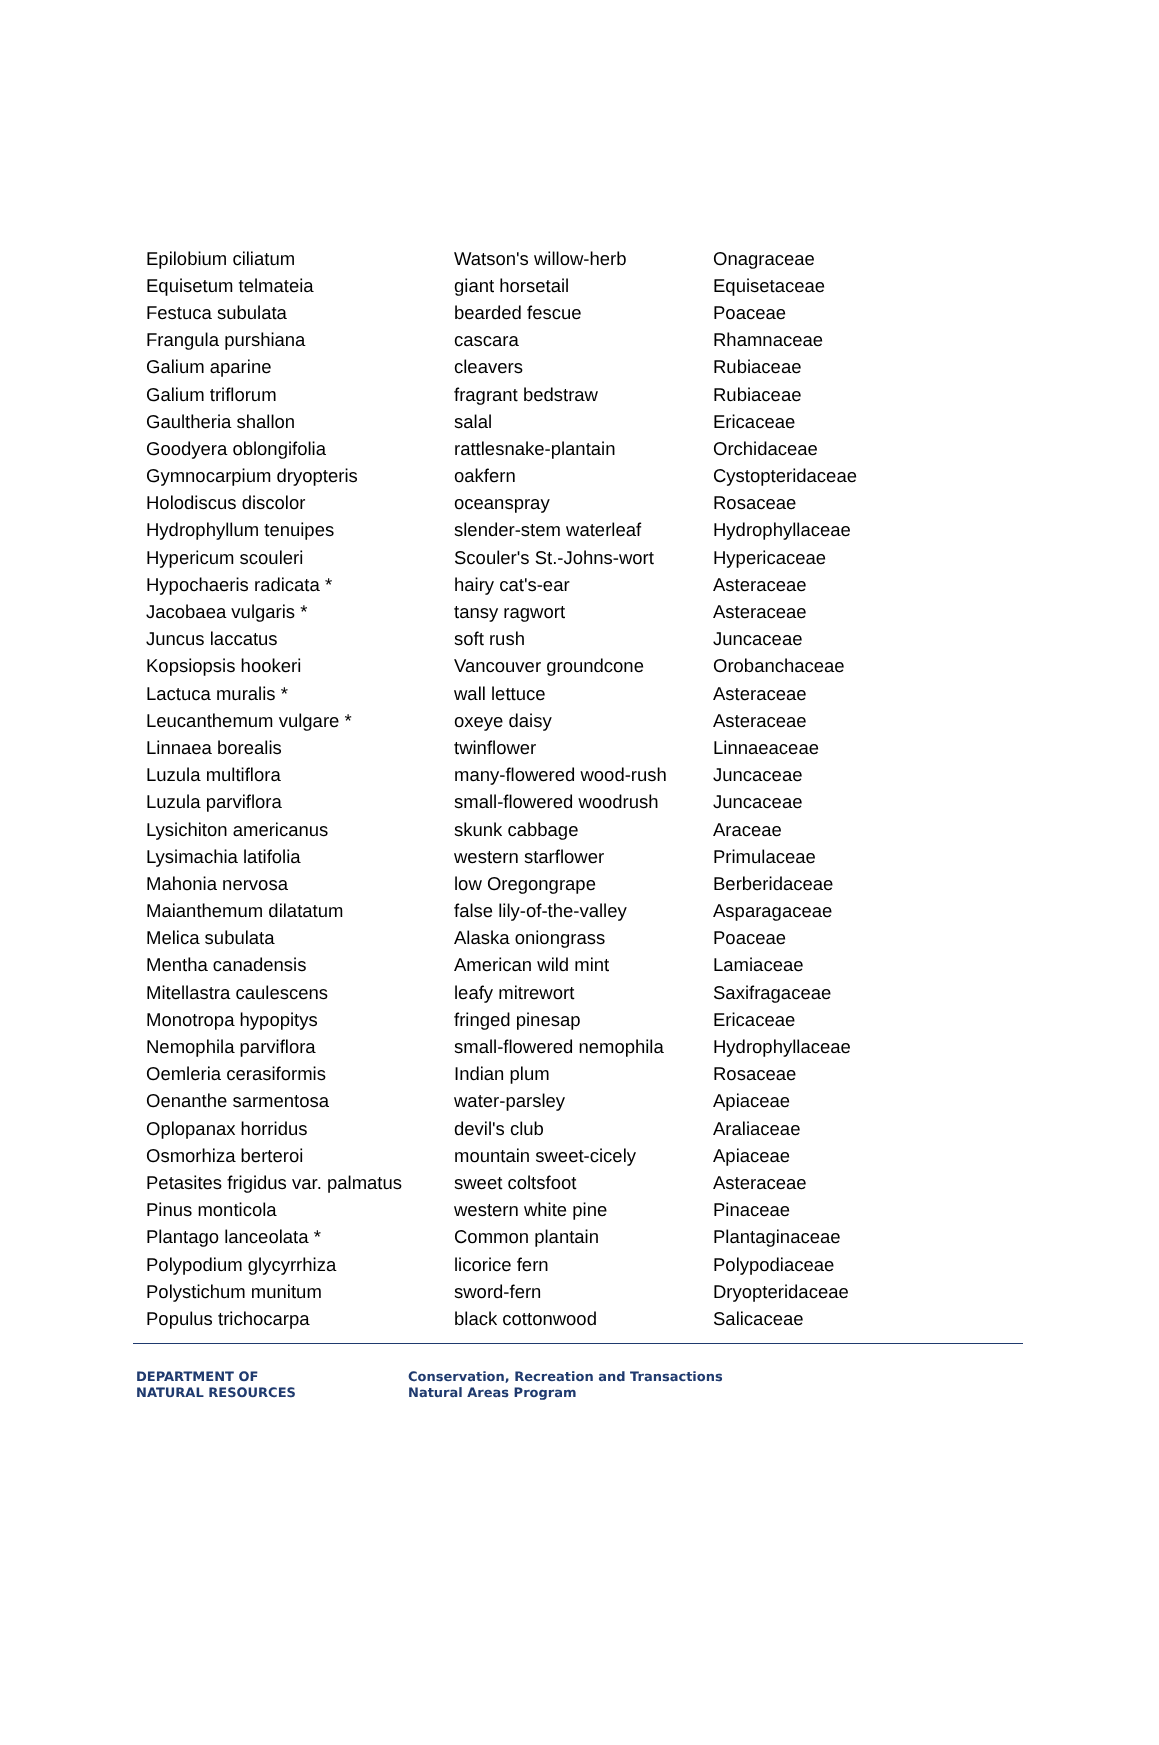| Epilobium ciliatum | Watson's willow-herb | Onagraceae |
| Equisetum telmateia | giant horsetail | Equisetaceae |
| Festuca subulata | bearded fescue | Poaceae |
| Frangula purshiana | cascara | Rhamnaceae |
| Galium aparine | cleavers | Rubiaceae |
| Galium triflorum | fragrant bedstraw | Rubiaceae |
| Gaultheria shallon | salal | Ericaceae |
| Goodyera oblongifolia | rattlesnake-plantain | Orchidaceae |
| Gymnocarpium dryopteris | oakfern | Cystopteridaceae |
| Holodiscus discolor | oceanspray | Rosaceae |
| Hydrophyllum tenuipes | slender-stem waterleaf | Hydrophyllaceae |
| Hypericum scouleri | Scouler's St.-Johns-wort | Hypericaceae |
| Hypochaeris radicata * | hairy cat's-ear | Asteraceae |
| Jacobaea vulgaris * | tansy ragwort | Asteraceae |
| Juncus laccatus | soft rush | Juncaceae |
| Kopsiopsis hookeri | Vancouver groundcone | Orobanchaceae |
| Lactuca muralis * | wall lettuce | Asteraceae |
| Leucanthemum vulgare * | oxeye daisy | Asteraceae |
| Linnaea borealis | twinflower | Linnaeaceae |
| Luzula multiflora | many-flowered wood-rush | Juncaceae |
| Luzula parviflora | small-flowered woodrush | Juncaceae |
| Lysichiton americanus | skunk cabbage | Araceae |
| Lysimachia latifolia | western starflower | Primulaceae |
| Mahonia nervosa | low Oregongrape | Berberidaceae |
| Maianthemum dilatatum | false lily-of-the-valley | Asparagaceae |
| Melica subulata | Alaska oniongrass | Poaceae |
| Mentha canadensis | American wild mint | Lamiaceae |
| Mitellastra caulescens | leafy mitrewort | Saxifragaceae |
| Monotropa hypopitys | fringed pinesap | Ericaceae |
| Nemophila parviflora | small-flowered nemophila | Hydrophyllaceae |
| Oemleria cerasiformis | Indian plum | Rosaceae |
| Oenanthe sarmentosa | water-parsley | Apiaceae |
| Oplopanax horridus | devil's club | Araliaceae |
| Osmorhiza berteroi | mountain sweet-cicely | Apiaceae |
| Petasites frigidus var. palmatus | sweet coltsfoot | Asteraceae |
| Pinus monticola | western white pine | Pinaceae |
| Plantago lanceolata * | Common plantain | Plantaginaceae |
| Polypodium glycyrrhiza | licorice fern | Polypodiaceae |
| Polystichum munitum | sword-fern | Dryopteridaceae |
| Populus trichocarpa | black cottonwood | Salicaceae |
DEPARTMENT OF
NATURAL RESOURCES
Conservation, Recreation and Transactions
Natural Areas Program